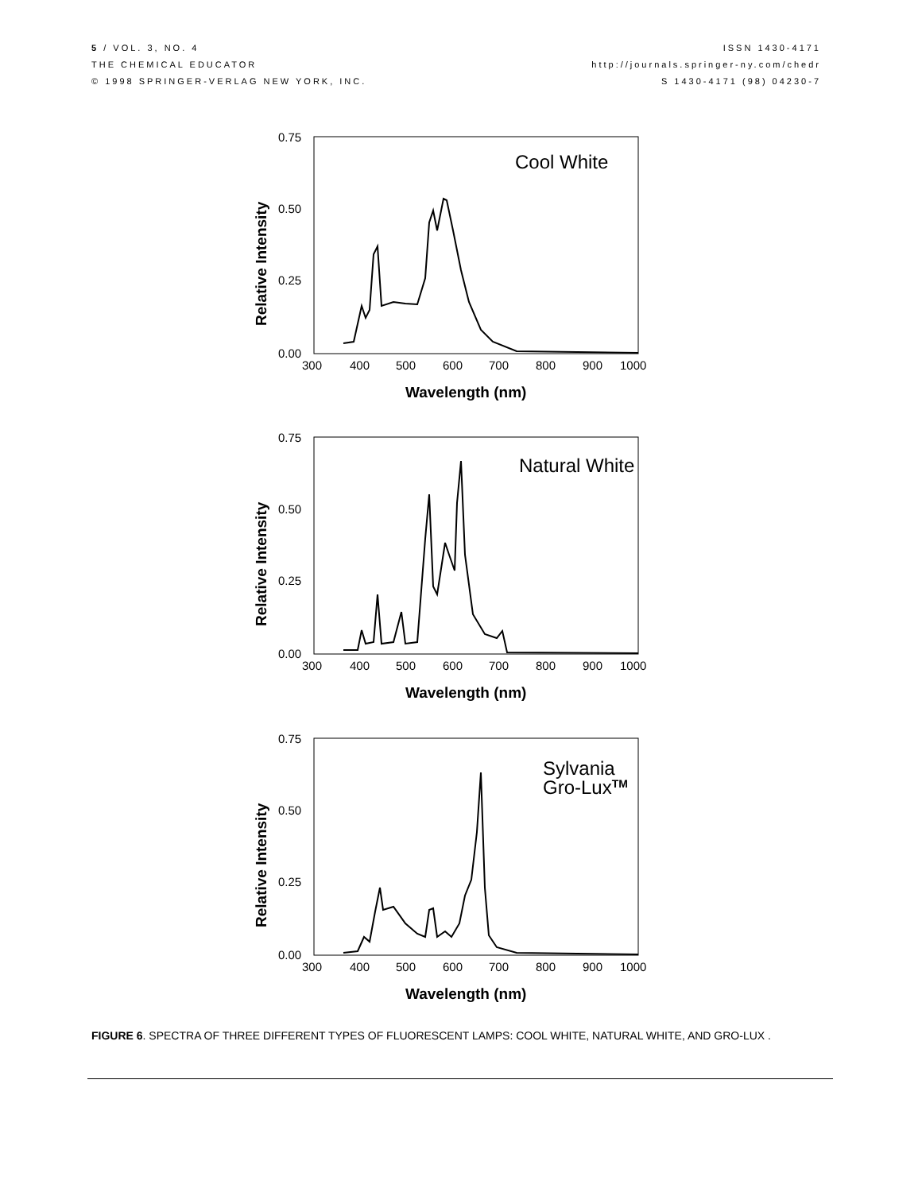5 / VOL. 3, NO. 4
THE CHEMICAL EDUCATOR
© 1998 SPRINGER-VERLAG NEW YORK, INC.
ISSN 1430-4171
http://journals.springer-ny.com/chedr
S 1430-4171 (98) 04230-7
0.75
0.50
0.25
0.00
300
400
500
600
700
800
900
1000
Wavelength (nm)
Relative Intensity
Cool White
0.75
0.50
0.25
0.00
300
400
500
600
700
800
900
1000
Wavelength (nm)
Relative Intensity
Natural White
0.75
0.50
0.25
0.00
300
400
500
600
700
800
900
1000
Wavelength (nm)
Relative Intensity
Sylvania
Gro-LuxTM
FIGURE 6. SPECTRA OF THREE DIFFERENT TYPES OF FLUORESCENT LAMPS: COOL WHITE, NATURAL WHITE, AND GRO-LUX .